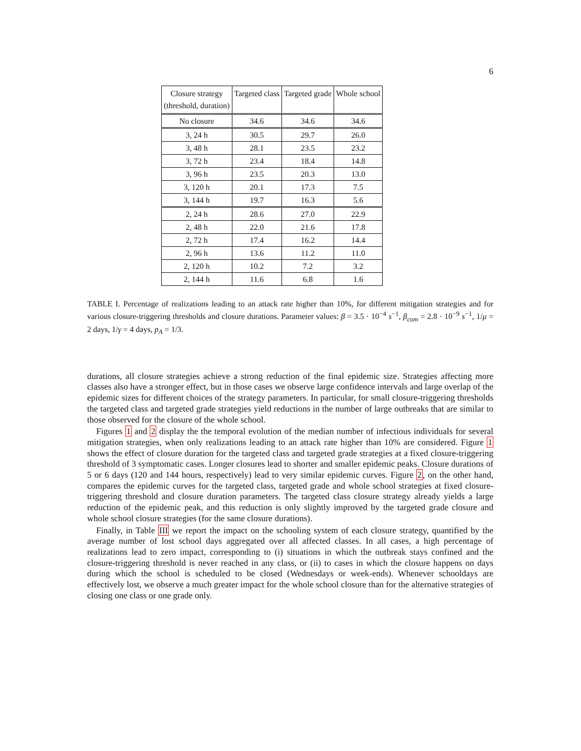6
| Closure strategy (threshold, duration) | Targeted class | Targeted grade | Whole school |
| --- | --- | --- | --- |
| No closure | 34.6 | 34.6 | 34.6 |
| 3, 24 h | 30.5 | 29.7 | 26.0 |
| 3, 48 h | 28.1 | 23.5 | 23.2 |
| 3, 72 h | 23.4 | 18.4 | 14.8 |
| 3, 96 h | 23.5 | 20.3 | 13.0 |
| 3, 120 h | 20.1 | 17.3 | 7.5 |
| 3, 144 h | 19.7 | 16.3 | 5.6 |
| 2, 24 h | 28.6 | 27.0 | 22.9 |
| 2, 48 h | 22.0 | 21.6 | 17.8 |
| 2, 72 h | 17.4 | 16.2 | 14.4 |
| 2, 96 h | 13.6 | 11.2 | 11.0 |
| 2, 120 h | 10.2 | 7.2 | 3.2 |
| 2, 144 h | 11.6 | 6.8 | 1.6 |
TABLE I. Percentage of realizations leading to an attack rate higher than 10%, for different mitigation strategies and for various closure-triggering thresholds and closure durations. Parameter values: β = 3.5 · 10<sup>−4</sup> s<sup>−1</sup>, β<sub>com</sub> = 2.8 · 10<sup>−9</sup> s<sup>−1</sup>, 1/μ = 2 days, 1/γ = 4 days, p<sub>A</sub> = 1/3.
durations, all closure strategies achieve a strong reduction of the final epidemic size. Strategies affecting more classes also have a stronger effect, but in those cases we observe large confidence intervals and large overlap of the epidemic sizes for different choices of the strategy parameters. In particular, for small closure-triggering thresholds the targeted class and targeted grade strategies yield reductions in the number of large outbreaks that are similar to those observed for the closure of the whole school.
Figures 1 and 2 display the the temporal evolution of the median number of infectious individuals for several mitigation strategies, when only realizations leading to an attack rate higher than 10% are considered. Figure 1 shows the effect of closure duration for the targeted class and targeted grade strategies at a fixed closure-triggering threshold of 3 symptomatic cases. Longer closures lead to shorter and smaller epidemic peaks. Closure durations of 5 or 6 days (120 and 144 hours, respectively) lead to very similar epidemic curves. Figure 2, on the other hand, compares the epidemic curves for the targeted class, targeted grade and whole school strategies at fixed closure-triggering threshold and closure duration parameters. The targeted class closure strategy already yields a large reduction of the epidemic peak, and this reduction is only slightly improved by the targeted grade closure and whole school closure strategies (for the same closure durations).
Finally, in Table III we report the impact on the schooling system of each closure strategy, quantified by the average number of lost school days aggregated over all affected classes. In all cases, a high percentage of realizations lead to zero impact, corresponding to (i) situations in which the outbreak stays confined and the closure-triggering threshold is never reached in any class, or (ii) to cases in which the closure happens on days during which the school is scheduled to be closed (Wednesdays or week-ends). Whenever schooldays are effectively lost, we observe a much greater impact for the whole school closure than for the alternative strategies of closing one class or one grade only.